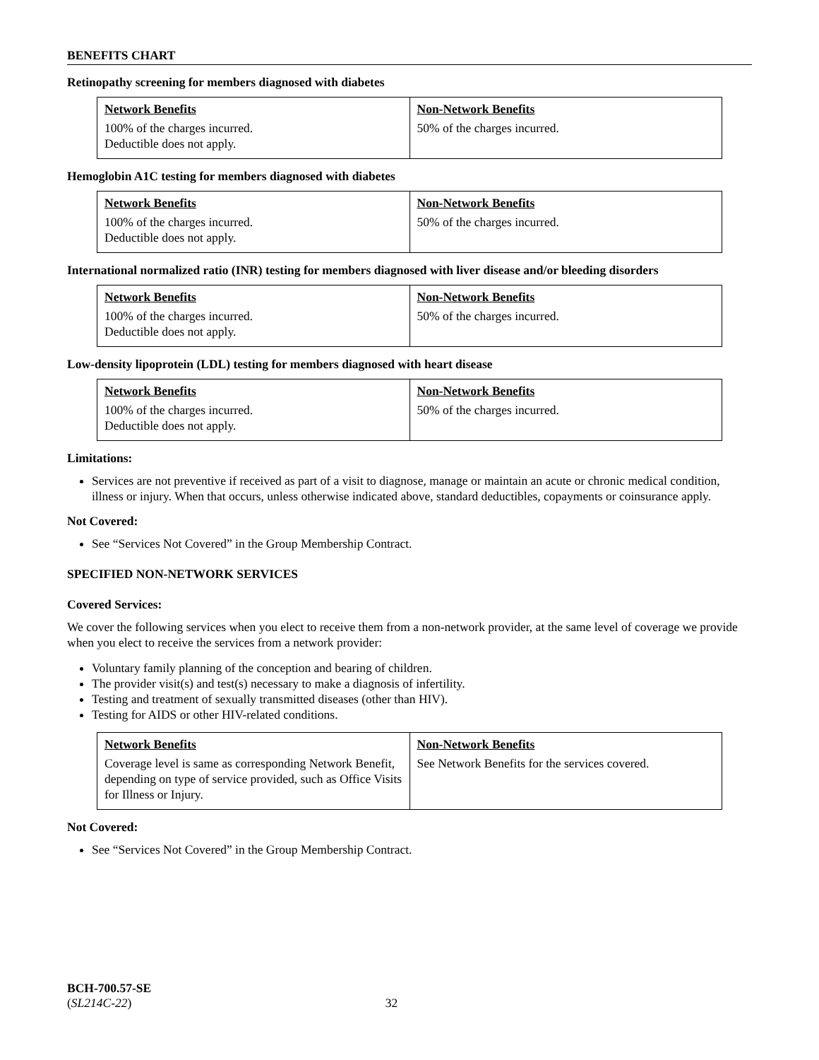BENEFITS CHART
Retinopathy screening for members diagnosed with diabetes
| Network Benefits | Non-Network Benefits |
| --- | --- |
| 100% of the charges incurred. Deductible does not apply. | 50% of the charges incurred. |
Hemoglobin A1C testing for members diagnosed with diabetes
| Network Benefits | Non-Network Benefits |
| --- | --- |
| 100% of the charges incurred. Deductible does not apply. | 50% of the charges incurred. |
International normalized ratio (INR) testing for members diagnosed with liver disease and/or bleeding disorders
| Network Benefits | Non-Network Benefits |
| --- | --- |
| 100% of the charges incurred. Deductible does not apply. | 50% of the charges incurred. |
Low-density lipoprotein (LDL) testing for members diagnosed with heart disease
| Network Benefits | Non-Network Benefits |
| --- | --- |
| 100% of the charges incurred. Deductible does not apply. | 50% of the charges incurred. |
Limitations:
Services are not preventive if received as part of a visit to diagnose, manage or maintain an acute or chronic medical condition, illness or injury. When that occurs, unless otherwise indicated above, standard deductibles, copayments or coinsurance apply.
Not Covered:
See “Services Not Covered” in the Group Membership Contract.
SPECIFIED NON-NETWORK SERVICES
Covered Services:
We cover the following services when you elect to receive them from a non-network provider, at the same level of coverage we provide when you elect to receive the services from a network provider:
Voluntary family planning of the conception and bearing of children.
The provider visit(s) and test(s) necessary to make a diagnosis of infertility.
Testing and treatment of sexually transmitted diseases (other than HIV).
Testing for AIDS or other HIV-related conditions.
| Network Benefits | Non-Network Benefits |
| --- | --- |
| Coverage level is same as corresponding Network Benefit, depending on type of service provided, such as Office Visits for Illness or Injury. | See Network Benefits for the services covered. |
Not Covered:
See “Services Not Covered” in the Group Membership Contract.
BCH-700.57-SE
(SL214C-22) 32